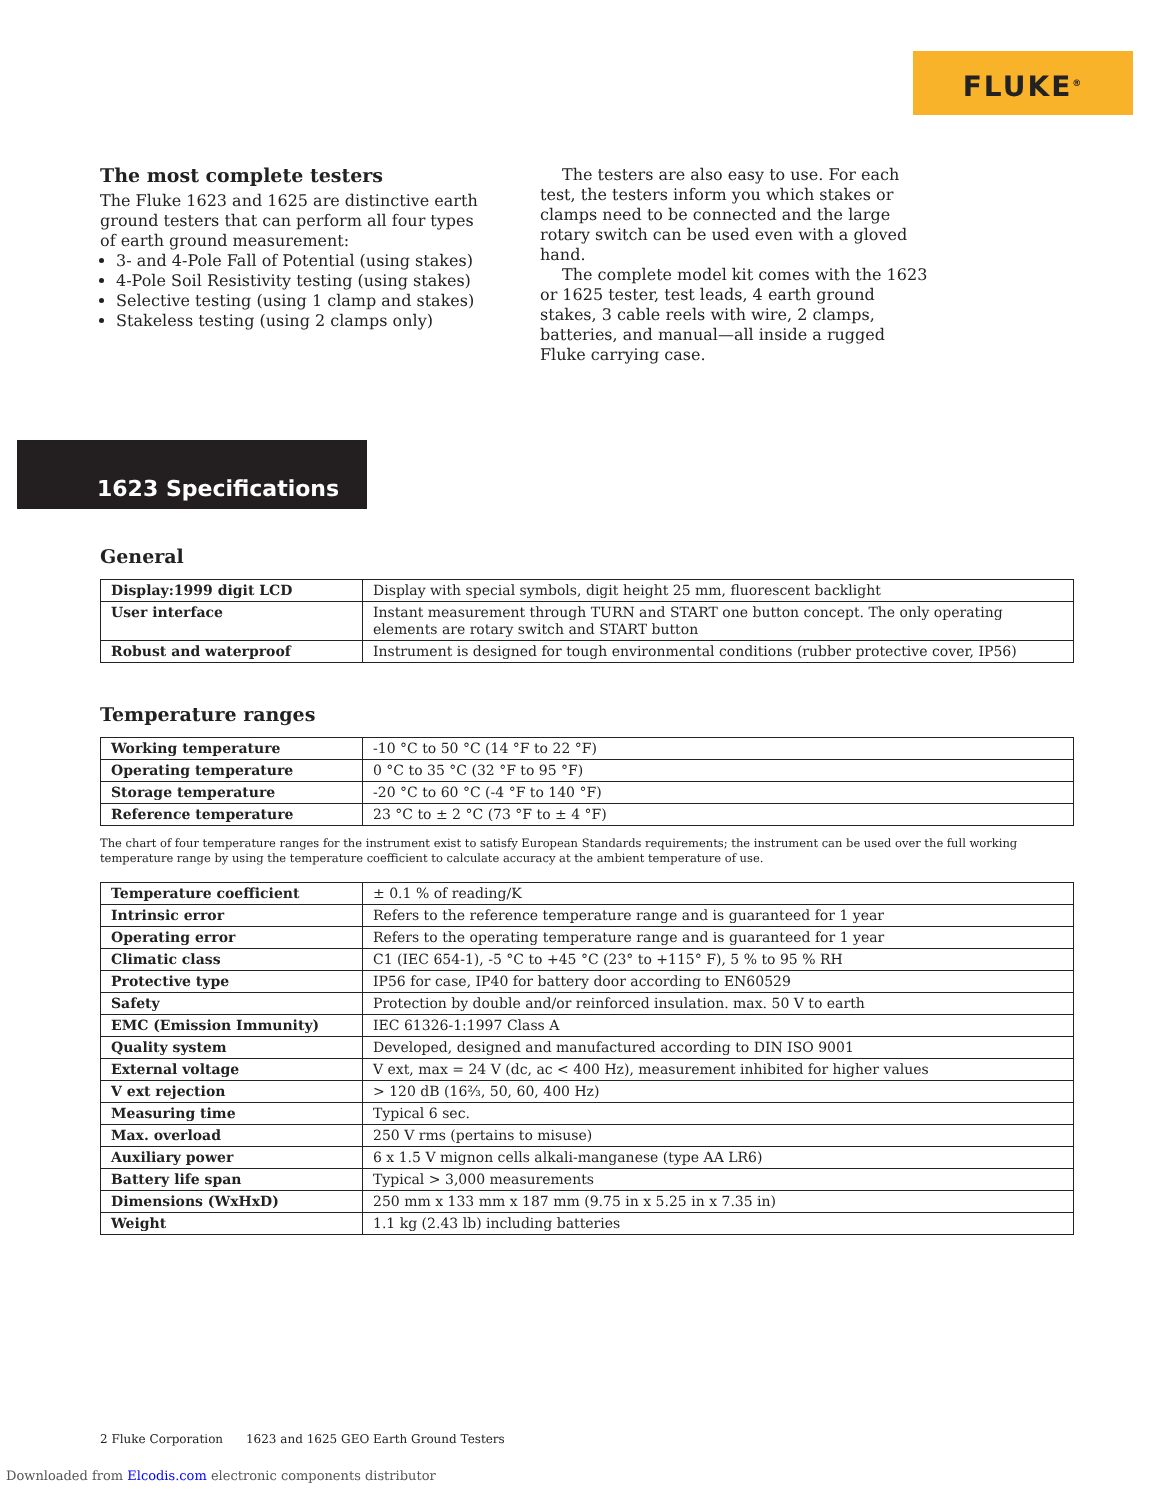FLUKE<sup>®</sup>
The most complete testers
The Fluke 1623 and 1625 are distinctive earth ground testers that can perform all four types of earth ground measurement:
3- and 4-Pole Fall of Potential (using stakes)
4-Pole Soil Resistivity testing (using stakes)
Selective testing (using 1 clamp and stakes)
Stakeless testing (using 2 clamps only)
The testers are also easy to use. For each test, the testers inform you which stakes or clamps need to be connected and the large rotary switch can be used even with a gloved hand.
The complete model kit comes with the 1623 or 1625 tester, test leads, 4 earth ground stakes, 3 cable reels with wire, 2 clamps, batteries, and manual—all inside a rugged Fluke carrying case.
1623 Specifications
General
| Display:1999 digit LCD | Display with special symbols, digit height 25 mm, fluorescent backlight |
| User interface | Instant measurement through TURN and START one button concept. The only operating elements are rotary switch and START button |
| Robust and waterproof | Instrument is designed for tough environmental conditions (rubber protective cover, IP56) |
Temperature ranges
| Working temperature | -10 °C to 50 °C (14 °F to 22 °F) |
| Operating temperature | 0 °C to 35 °C (32 °F to 95 °F) |
| Storage temperature | -20 °C to 60 °C (-4 °F to 140 °F) |
| Reference temperature | 23 °C to ± 2 °C (73 °F to ± 4 °F) |
The chart of four temperature ranges for the instrument exist to satisfy European Standards requirements; the instrument can be used over the full working temperature range by using the temperature coefficient to calculate accuracy at the ambient temperature of use.
| Temperature coefficient | ± 0.1 % of reading/K |
| Intrinsic error | Refers to the reference temperature range and is guaranteed for 1 year |
| Operating error | Refers to the operating temperature range and is guaranteed for 1 year |
| Climatic class | C1 (IEC 654-1), -5 °C to +45 °C (23° to +115° F), 5 % to 95 % RH |
| Protective type | IP56 for case, IP40 for battery door according to EN60529 |
| Safety | Protection by double and/or reinforced insulation. max. 50 V to earth |
| EMC (Emission Immunity) | IEC 61326-1:1997 Class A |
| Quality system | Developed, designed and manufactured according to DIN ISO 9001 |
| External voltage | V ext, max = 24 V (dc, ac < 400 Hz), measurement inhibited for higher values |
| V ext rejection | > 120 dB (16⅔, 50, 60, 400 Hz) |
| Measuring time | Typical 6 sec. |
| Max. overload | 250 V rms (pertains to misuse) |
| Auxiliary power | 6 x 1.5 V mignon cells alkali-manganese (type AA LR6) |
| Battery life span | Typical > 3,000 measurements |
| Dimensions (WxHxD) | 250 mm x 133 mm x 187 mm (9.75 in x 5.25 in x 7.35 in) |
| Weight | 1.1 kg (2.43 lb) including batteries |
2 Fluke Corporation 1623 and 1625 GEO Earth Ground Testers
Downloaded from Elcodis.com electronic components distributor